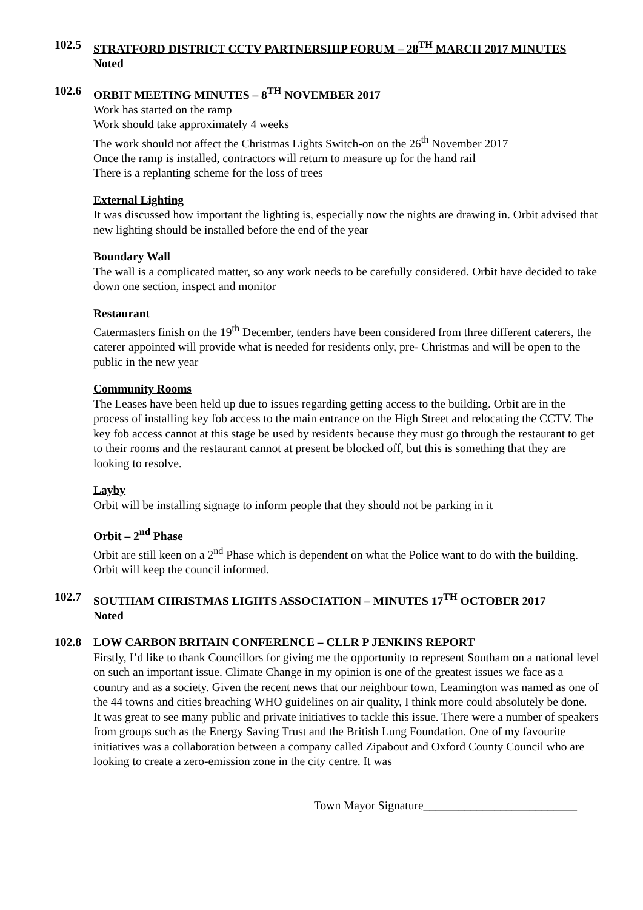102.5 STRATFORD DISTRICT CCTV PARTNERSHIP FORUM – 28<sup>TH</sup> MARCH 2017 MINUTES
Noted
102.6 ORBIT MEETING MINUTES – 8<sup>TH</sup> NOVEMBER 2017
Work has started on the ramp
Work should take approximately 4 weeks
The work should not affect the Christmas Lights Switch-on on the 26<sup>th</sup> November 2017
Once the ramp is installed, contractors will return to measure up for the hand rail
There is a replanting scheme for the loss of trees
External Lighting
It was discussed how important the lighting is, especially now the nights are drawing in. Orbit advised that new lighting should be installed before the end of the year
Boundary Wall
The wall is a complicated matter, so any work needs to be carefully considered. Orbit have decided to take down one section, inspect and monitor
Restaurant
Catermasters finish on the 19<sup>th</sup> December, tenders have been considered from three different caterers, the caterer appointed will provide what is needed for residents only, pre- Christmas and will be open to the public in the new year
Community Rooms
The Leases have been held up due to issues regarding getting access to the building. Orbit are in the process of installing key fob access to the main entrance on the High Street and relocating the CCTV. The key fob access cannot at this stage be used by residents because they must go through the restaurant to get to their rooms and the restaurant cannot at present be blocked off, but this is something that they are looking to resolve.
Layby
Orbit will be installing signage to inform people that they should not be parking in it
Orbit – 2<sup>nd</sup> Phase
Orbit are still keen on a 2<sup>nd</sup> Phase which is dependent on what the Police want to do with the building. Orbit will keep the council informed.
102.7 SOUTHAM CHRISTMAS LIGHTS ASSOCIATION – MINUTES 17<sup>TH</sup> OCTOBER 2017
Noted
102.8 LOW CARBON BRITAIN CONFERENCE – CLLR P JENKINS REPORT
Firstly, I’d like to thank Councillors for giving me the opportunity to represent Southam on a national level on such an important issue. Climate Change in my opinion is one of the greatest issues we face as a country and as a society. Given the recent news that our neighbour town, Leamington was named as one of the 44 towns and cities breaching WHO guidelines on air quality, I think more could absolutely be done.
It was great to see many public and private initiatives to tackle this issue. There were a number of speakers from groups such as the Energy Saving Trust and the British Lung Foundation. One of my favourite initiatives was a collaboration between a company called Zipabout and Oxford County Council who are looking to create a zero-emission zone in the city centre. It was
Town Mayor Signature__________________________